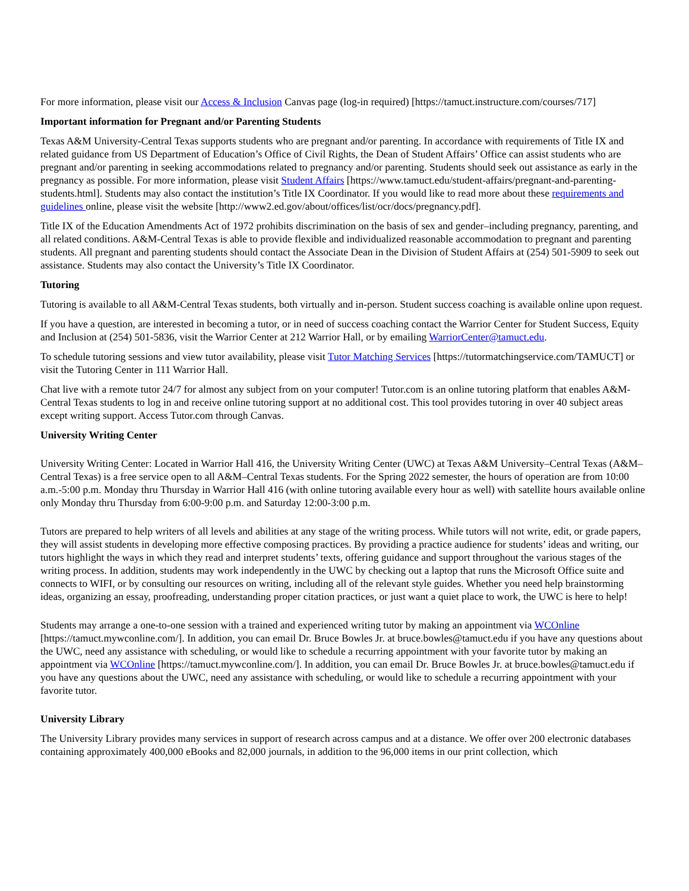For more information, please visit our Access & Inclusion Canvas page (log-in required) [https://tamuct.instructure.com/courses/717]
Important information for Pregnant and/or Parenting Students
Texas A&M University-Central Texas supports students who are pregnant and/or parenting. In accordance with requirements of Title IX and related guidance from US Department of Education’s Office of Civil Rights, the Dean of Student Affairs’ Office can assist students who are pregnant and/or parenting in seeking accommodations related to pregnancy and/or parenting. Students should seek out assistance as early in the pregnancy as possible. For more information, please visit Student Affairs [https://www.tamuct.edu/student-affairs/pregnant-and-parenting-students.html]. Students may also contact the institution’s Title IX Coordinator. If you would like to read more about these requirements and guidelines online, please visit the website [http://www2.ed.gov/about/offices/list/ocr/docs/pregnancy.pdf].
Title IX of the Education Amendments Act of 1972 prohibits discrimination on the basis of sex and gender–including pregnancy, parenting, and all related conditions. A&M-Central Texas is able to provide flexible and individualized reasonable accommodation to pregnant and parenting students. All pregnant and parenting students should contact the Associate Dean in the Division of Student Affairs at (254) 501-5909 to seek out assistance. Students may also contact the University’s Title IX Coordinator.
Tutoring
Tutoring is available to all A&M-Central Texas students, both virtually and in-person. Student success coaching is available online upon request.
If you have a question, are interested in becoming a tutor, or in need of success coaching contact the Warrior Center for Student Success, Equity and Inclusion at (254) 501-5836, visit the Warrior Center at 212 Warrior Hall, or by emailing WarriorCenter@tamuct.edu.
To schedule tutoring sessions and view tutor availability, please visit Tutor Matching Services [https://tutormatchingservice.com/TAMUCT] or visit the Tutoring Center in 111 Warrior Hall.
Chat live with a remote tutor 24/7 for almost any subject from on your computer! Tutor.com is an online tutoring platform that enables A&M-Central Texas students to log in and receive online tutoring support at no additional cost. This tool provides tutoring in over 40 subject areas except writing support. Access Tutor.com through Canvas.
University Writing Center
University Writing Center: Located in Warrior Hall 416, the University Writing Center (UWC) at Texas A&M University–Central Texas (A&M–Central Texas) is a free service open to all A&M–Central Texas students. For the Spring 2022 semester, the hours of operation are from 10:00 a.m.-5:00 p.m. Monday thru Thursday in Warrior Hall 416 (with online tutoring available every hour as well) with satellite hours available online only Monday thru Thursday from 6:00-9:00 p.m. and Saturday 12:00-3:00 p.m.
Tutors are prepared to help writers of all levels and abilities at any stage of the writing process. While tutors will not write, edit, or grade papers, they will assist students in developing more effective composing practices. By providing a practice audience for students’ ideas and writing, our tutors highlight the ways in which they read and interpret students’ texts, offering guidance and support throughout the various stages of the writing process. In addition, students may work independently in the UWC by checking out a laptop that runs the Microsoft Office suite and connects to WIFI, or by consulting our resources on writing, including all of the relevant style guides. Whether you need help brainstorming ideas, organizing an essay, proofreading, understanding proper citation practices, or just want a quiet place to work, the UWC is here to help!
Students may arrange a one-to-one session with a trained and experienced writing tutor by making an appointment via WCOnline [https://tamuct.mywconline.com/]. In addition, you can email Dr. Bruce Bowles Jr. at bruce.bowles@tamuct.edu if you have any questions about the UWC, need any assistance with scheduling, or would like to schedule a recurring appointment with your favorite tutor by making an appointment via WCOnline [https://tamuct.mywconline.com/]. In addition, you can email Dr. Bruce Bowles Jr. at bruce.bowles@tamuct.edu if you have any questions about the UWC, need any assistance with scheduling, or would like to schedule a recurring appointment with your favorite tutor.
University Library
The University Library provides many services in support of research across campus and at a distance. We offer over 200 electronic databases containing approximately 400,000 eBooks and 82,000 journals, in addition to the 96,000 items in our print collection, which